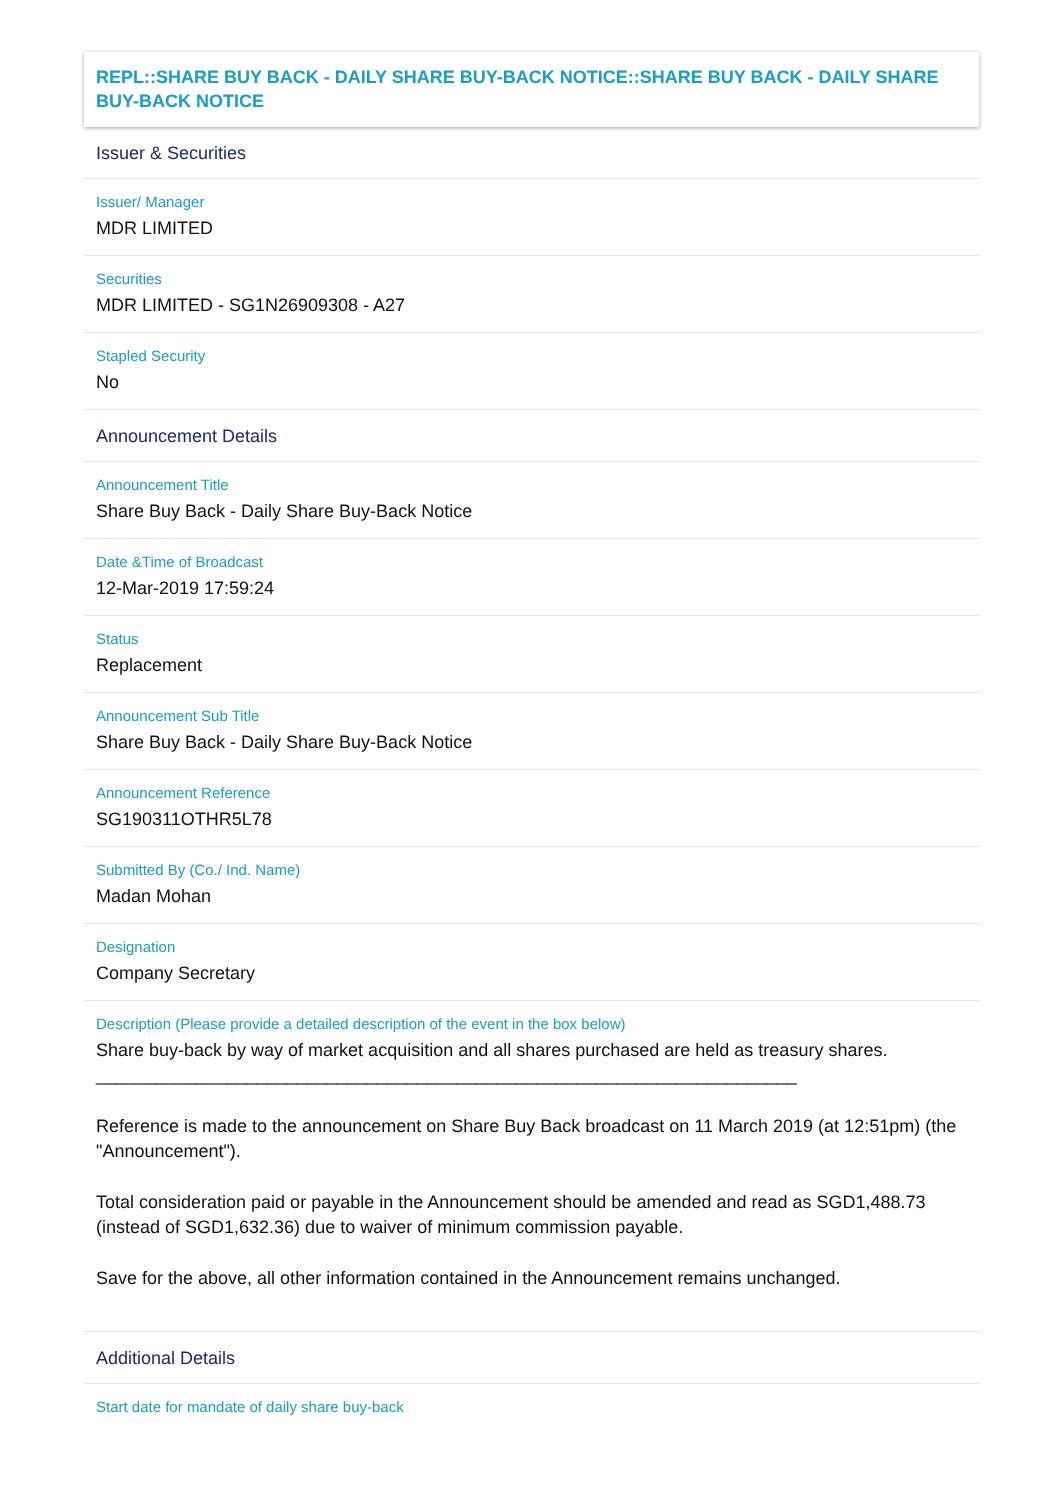REPL::SHARE BUY BACK - DAILY SHARE BUY-BACK NOTICE::SHARE BUY BACK - DAILY SHARE BUY-BACK NOTICE
Issuer & Securities
Issuer/ Manager
MDR LIMITED
Securities
MDR LIMITED - SG1N26909308 - A27
Stapled Security
No
Announcement Details
Announcement Title
Share Buy Back - Daily Share Buy-Back Notice
Date &Time of Broadcast
12-Mar-2019 17:59:24
Status
Replacement
Announcement Sub Title
Share Buy Back - Daily Share Buy-Back Notice
Announcement Reference
SG190311OTHR5L78
Submitted By (Co./ Ind. Name)
Madan Mohan
Designation
Company Secretary
Description (Please provide a detailed description of the event in the box below)
Share buy-back by way of market acquisition and all shares purchased are held as treasury shares.
______________________________________________________________________
Reference is made to the announcement on Share Buy Back broadcast on 11 March 2019 (at 12:51pm) (the "Announcement").
Total consideration paid or payable in the Announcement should be amended and read as SGD1,488.73 (instead of SGD1,632.36) due to waiver of minimum commission payable.
Save for the above, all other information contained in the Announcement remains unchanged.
Additional Details
Start date for mandate of daily share buy-back